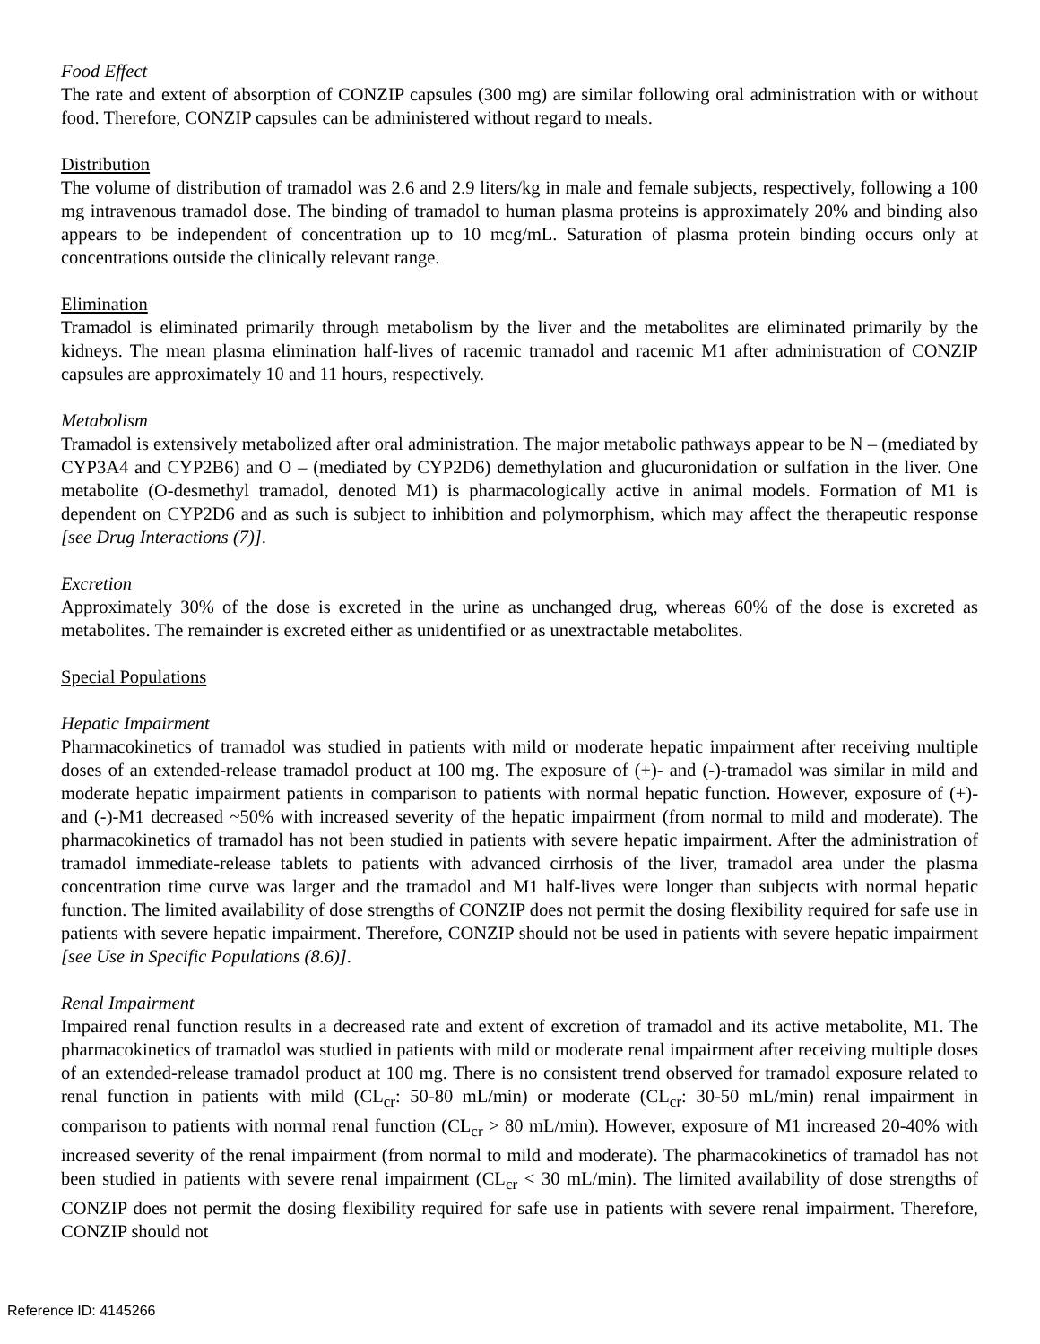Food Effect
The rate and extent of absorption of CONZIP capsules (300 mg) are similar following oral administration with or without food. Therefore, CONZIP capsules can be administered without regard to meals.
Distribution
The volume of distribution of tramadol was 2.6 and 2.9 liters/kg in male and female subjects, respectively, following a 100 mg intravenous tramadol dose. The binding of tramadol to human plasma proteins is approximately 20% and binding also appears to be independent of concentration up to 10 mcg/mL. Saturation of plasma protein binding occurs only at concentrations outside the clinically relevant range.
Elimination
Tramadol is eliminated primarily through metabolism by the liver and the metabolites are eliminated primarily by the kidneys. The mean plasma elimination half-lives of racemic tramadol and racemic M1 after administration of CONZIP capsules are approximately 10 and 11 hours, respectively.
Metabolism
Tramadol is extensively metabolized after oral administration. The major metabolic pathways appear to be N – (mediated by CYP3A4 and CYP2B6) and O – (mediated by CYP2D6) demethylation and glucuronidation or sulfation in the liver. One metabolite (O-desmethyl tramadol, denoted M1) is pharmacologically active in animal models. Formation of M1 is dependent on CYP2D6 and as such is subject to inhibition and polymorphism, which may affect the therapeutic response [see Drug Interactions (7)].
Excretion
Approximately 30% of the dose is excreted in the urine as unchanged drug, whereas 60% of the dose is excreted as metabolites. The remainder is excreted either as unidentified or as unextractable metabolites.
Special Populations
Hepatic Impairment
Pharmacokinetics of tramadol was studied in patients with mild or moderate hepatic impairment after receiving multiple doses of an extended-release tramadol product at 100 mg. The exposure of (+)- and (-)-tramadol was similar in mild and moderate hepatic impairment patients in comparison to patients with normal hepatic function. However, exposure of (+)- and (-)-M1 decreased ~50% with increased severity of the hepatic impairment (from normal to mild and moderate). The pharmacokinetics of tramadol has not been studied in patients with severe hepatic impairment. After the administration of tramadol immediate-release tablets to patients with advanced cirrhosis of the liver, tramadol area under the plasma concentration time curve was larger and the tramadol and M1 half-lives were longer than subjects with normal hepatic function. The limited availability of dose strengths of CONZIP does not permit the dosing flexibility required for safe use in patients with severe hepatic impairment. Therefore, CONZIP should not be used in patients with severe hepatic impairment [see Use in Specific Populations (8.6)].
Renal Impairment
Impaired renal function results in a decreased rate and extent of excretion of tramadol and its active metabolite, M1. The pharmacokinetics of tramadol was studied in patients with mild or moderate renal impairment after receiving multiple doses of an extended-release tramadol product at 100 mg. There is no consistent trend observed for tramadol exposure related to renal function in patients with mild (CL<sub>cr</sub>: 50-80 mL/min) or moderate (CL<sub>cr</sub>: 30-50 mL/min) renal impairment in comparison to patients with normal renal function (CL<sub>cr</sub> > 80 mL/min). However, exposure of M1 increased 20-40% with increased severity of the renal impairment (from normal to mild and moderate). The pharmacokinetics of tramadol has not been studied in patients with severe renal impairment (CL<sub>cr</sub> < 30 mL/min). The limited availability of dose strengths of CONZIP does not permit the dosing flexibility required for safe use in patients with severe renal impairment. Therefore, CONZIP should not
Reference ID: 4145266